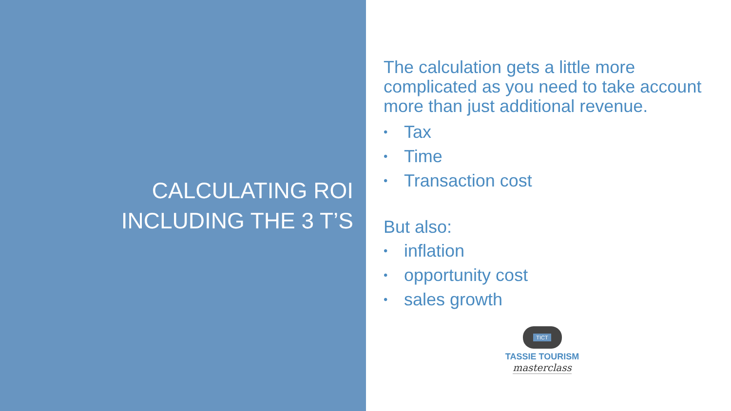CALCULATING ROI
INCLUDING THE 3 T’S
The calculation gets a little more complicated as you need to take account more than just additional revenue.
• Tax
• Time
• Transaction cost
But also:
• inflation
• opportunity cost
• sales growth
TICT
TASSIE TOURISM
masterclass